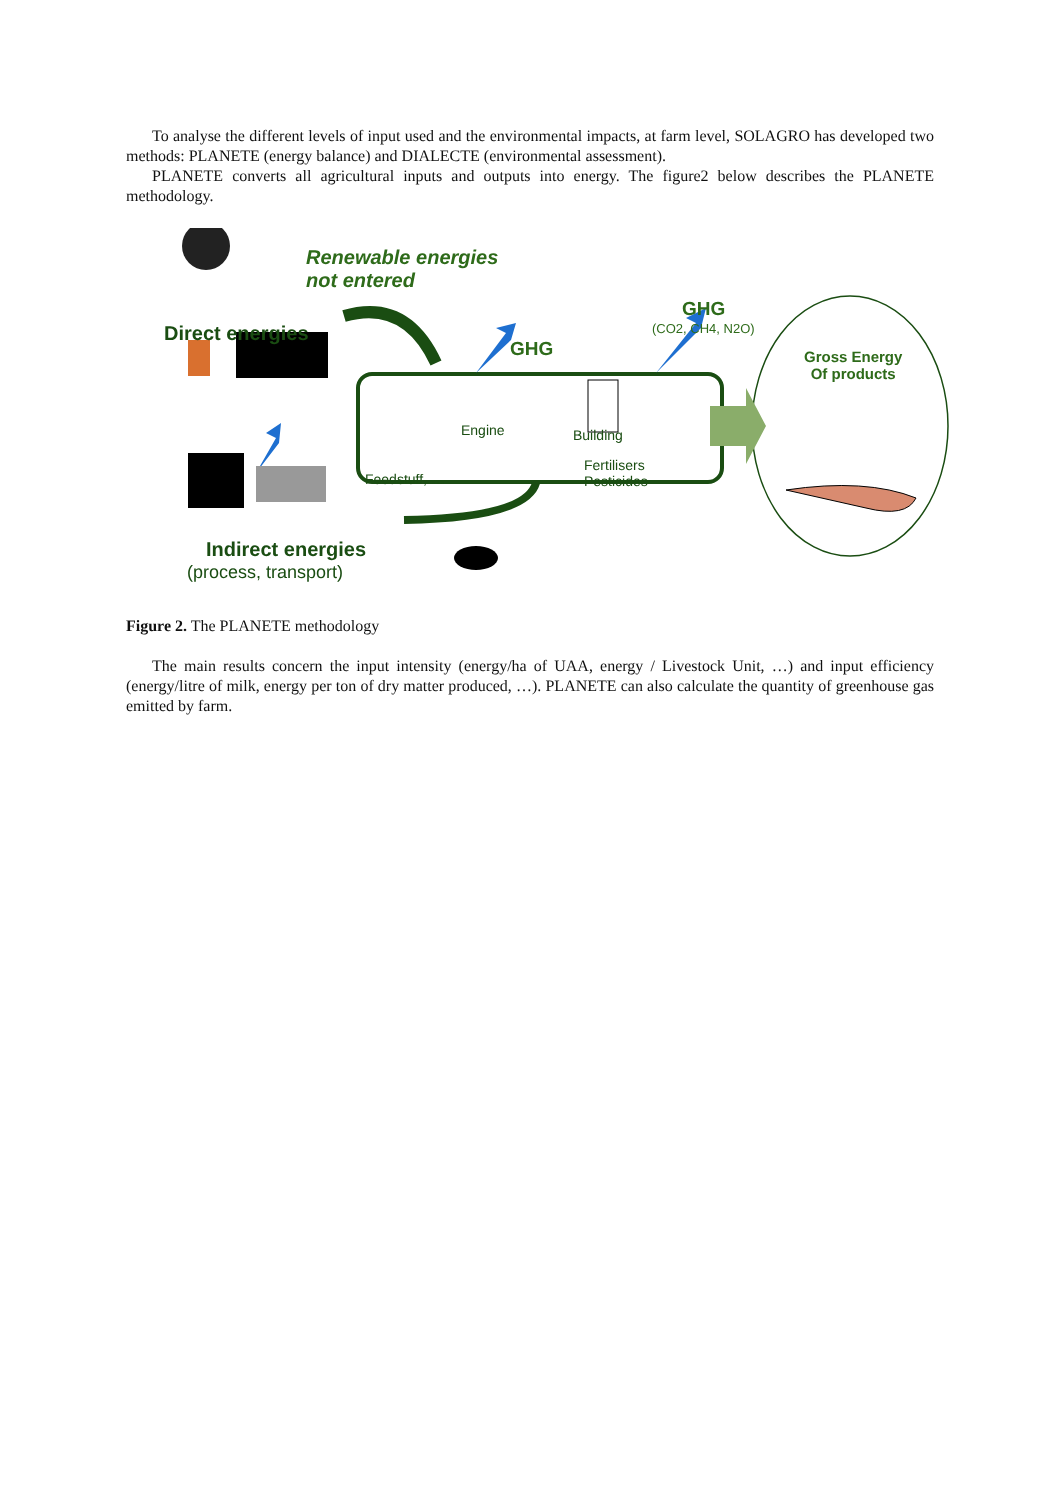To analyse the different levels of input used and the environmental impacts, at farm level, SOLAGRO has developed two methods: PLANETE (energy balance) and DIALECTE (environmental assessment).
PLANETE converts all agricultural inputs and outputs into energy. The figure2 below describes the PLANETE methodology.
Renewable energies
not entered
Direct energies
GHG
GHG
(CO2, CH4, N2O)
Gross Energy
Of products
Engine Building
Fertilisers
Pesticides
Feedstuff, …
Indirect energies
(process, transport)
Figure 2. The PLANETE methodology
The main results concern the input intensity (energy/ha of UAA, energy / Livestock Unit, …) and input efficiency (energy/litre of milk, energy per ton of dry matter produced, …). PLANETE can also calculate the quantity of greenhouse gas emitted by farm.